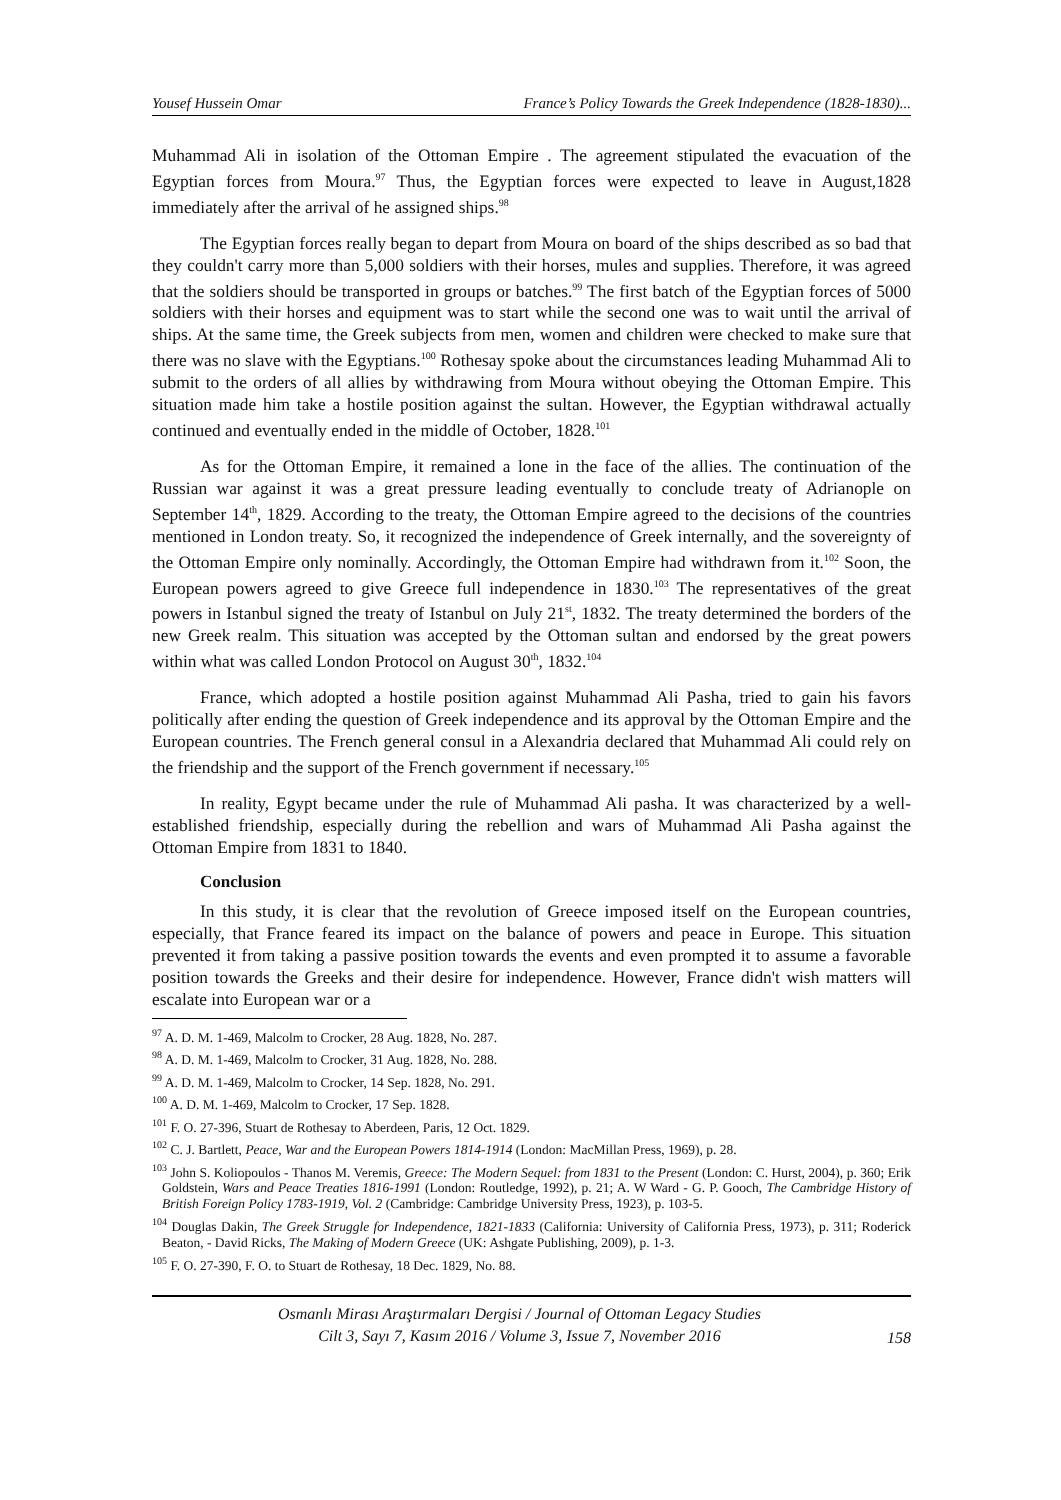Yousef Hussein Omar France’s Policy Towards the Greek Independence (1828-1830)...
Muhammad Ali in isolation of the Ottoman Empire . The agreement stipulated the evacuation of the Egyptian forces from Moura.<sup>97</sup> Thus, the Egyptian forces were expected to leave in August,1828 immediately after the arrival of he assigned ships.<sup>98</sup>
The Egyptian forces really began to depart from Moura on board of the ships described as so bad that they couldn't carry more than 5,000 soldiers with their horses, mules and supplies. Therefore, it was agreed that the soldiers should be transported in groups or batches.<sup>99</sup> The first batch of the Egyptian forces of 5000 soldiers with their horses and equipment was to start while the second one was to wait until the arrival of ships. At the same time, the Greek subjects from men, women and children were checked to make sure that there was no slave with the Egyptians.<sup>100</sup> Rothesay spoke about the circumstances leading Muhammad Ali to submit to the orders of all allies by withdrawing from Moura without obeying the Ottoman Empire. This situation made him take a hostile position against the sultan. However, the Egyptian withdrawal actually continued and eventually ended in the middle of October, 1828.<sup>101</sup>
As for the Ottoman Empire, it remained a lone in the face of the allies. The continuation of the Russian war against it was a great pressure leading eventually to conclude treaty of Adrianople on September 14<sup>th</sup>, 1829. According to the treaty, the Ottoman Empire agreed to the decisions of the countries mentioned in London treaty. So, it recognized the independence of Greek internally, and the sovereignty of the Ottoman Empire only nominally. Accordingly, the Ottoman Empire had withdrawn from it.<sup>102</sup> Soon, the European powers agreed to give Greece full independence in 1830.<sup>103</sup> The representatives of the great powers in Istanbul signed the treaty of Istanbul on July 21<sup>st</sup>, 1832. The treaty determined the borders of the new Greek realm. This situation was accepted by the Ottoman sultan and endorsed by the great powers within what was called London Protocol on August 30<sup>th</sup>, 1832.<sup>104</sup>
France, which adopted a hostile position against Muhammad Ali Pasha, tried to gain his favors politically after ending the question of Greek independence and its approval by the Ottoman Empire and the European countries. The French general consul in a Alexandria declared that Muhammad Ali could rely on the friendship and the support of the French government if necessary.<sup>105</sup>
In reality, Egypt became under the rule of Muhammad Ali pasha. It was characterized by a well-established friendship, especially during the rebellion and wars of Muhammad Ali Pasha against the Ottoman Empire from 1831 to 1840.
Conclusion
In this study, it is clear that the revolution of Greece imposed itself on the European countries, especially, that France feared its impact on the balance of powers and peace in Europe. This situation prevented it from taking a passive position towards the events and even prompted it to assume a favorable position towards the Greeks and their desire for independence. However, France didn't wish matters will escalate into European war or a
<sup>97</sup> A. D. M. 1-469, Malcolm to Crocker, 28 Aug. 1828, No. 287.
<sup>98</sup> A. D. M. 1-469, Malcolm to Crocker, 31 Aug. 1828, No. 288.
<sup>99</sup> A. D. M. 1-469, Malcolm to Crocker, 14 Sep. 1828, No. 291.
<sup>100</sup> A. D. M. 1-469, Malcolm to Crocker, 17 Sep. 1828.
<sup>101</sup> F. O. 27-396, Stuart de Rothesay to Aberdeen, Paris, 12 Oct. 1829.
<sup>102</sup> C. J. Bartlett, Peace, War and the European Powers 1814-1914 (London: MacMillan Press, 1969), p. 28.
<sup>103</sup> John S. Koliopoulos - Thanos M. Veremis, Greece: The Modern Sequel: from 1831 to the Present (London: C. Hurst, 2004), p. 360; Erik Goldstein, Wars and Peace Treaties 1816-1991 (London: Routledge, 1992), p. 21; A. W Ward - G. P. Gooch, The Cambridge History of British Foreign Policy 1783-1919, Vol. 2 (Cambridge: Cambridge University Press, 1923), p. 103-5.
<sup>104</sup> Douglas Dakin, The Greek Struggle for Independence, 1821-1833 (California: University of California Press, 1973), p. 311; Roderick Beaton, - David Ricks, The Making of Modern Greece (UK: Ashgate Publishing, 2009), p. 1-3.
<sup>105</sup> F. O. 27-390, F. O. to Stuart de Rothesay, 18 Dec. 1829, No. 88.
Osmanlı Mirası Araştırmaları Dergisi / Journal of Ottoman Legacy Studies
Cilt 3, Sayı 7, Kasım 2016 / Volume 3, Issue 7, November 2016
158